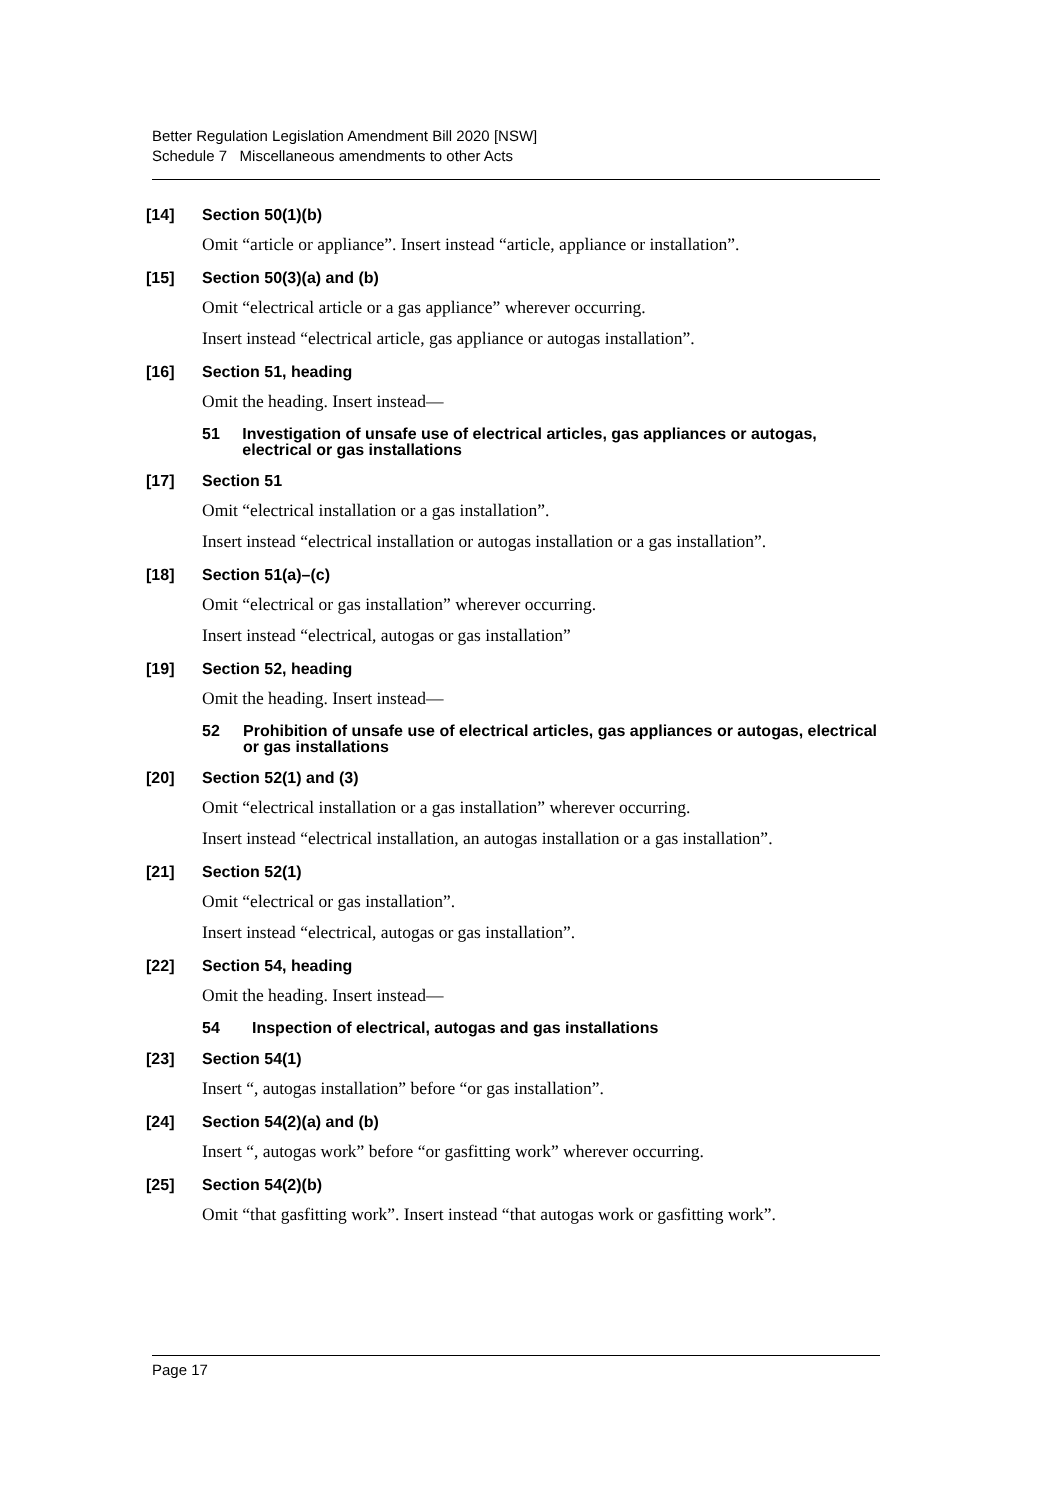Better Regulation Legislation Amendment Bill 2020 [NSW]
Schedule 7 Miscellaneous amendments to other Acts
[14] Section 50(1)(b)
Omit “article or appliance”. Insert instead “article, appliance or installation”.
[15] Section 50(3)(a) and (b)
Omit “electrical article or a gas appliance” wherever occurring.
Insert instead “electrical article, gas appliance or autogas installation”.
[16] Section 51, heading
Omit the heading. Insert instead—
51 Investigation of unsafe use of electrical articles, gas appliances or autogas, electrical or gas installations
[17] Section 51
Omit “electrical installation or a gas installation”.
Insert instead “electrical installation or autogas installation or a gas installation”.
[18] Section 51(a)–(c)
Omit “electrical or gas installation” wherever occurring.
Insert instead “electrical, autogas or gas installation”
[19] Section 52, heading
Omit the heading. Insert instead—
52 Prohibition of unsafe use of electrical articles, gas appliances or autogas, electrical or gas installations
[20] Section 52(1) and (3)
Omit “electrical installation or a gas installation” wherever occurring.
Insert instead “electrical installation, an autogas installation or a gas installation”.
[21] Section 52(1)
Omit “electrical or gas installation”.
Insert instead “electrical, autogas or gas installation”.
[22] Section 54, heading
Omit the heading. Insert instead—
54 Inspection of electrical, autogas and gas installations
[23] Section 54(1)
Insert “, autogas installation” before “or gas installation”.
[24] Section 54(2)(a) and (b)
Insert “, autogas work” before “or gasfitting work” wherever occurring.
[25] Section 54(2)(b)
Omit “that gasfitting work”. Insert instead “that autogas work or gasfitting work”.
Page 17